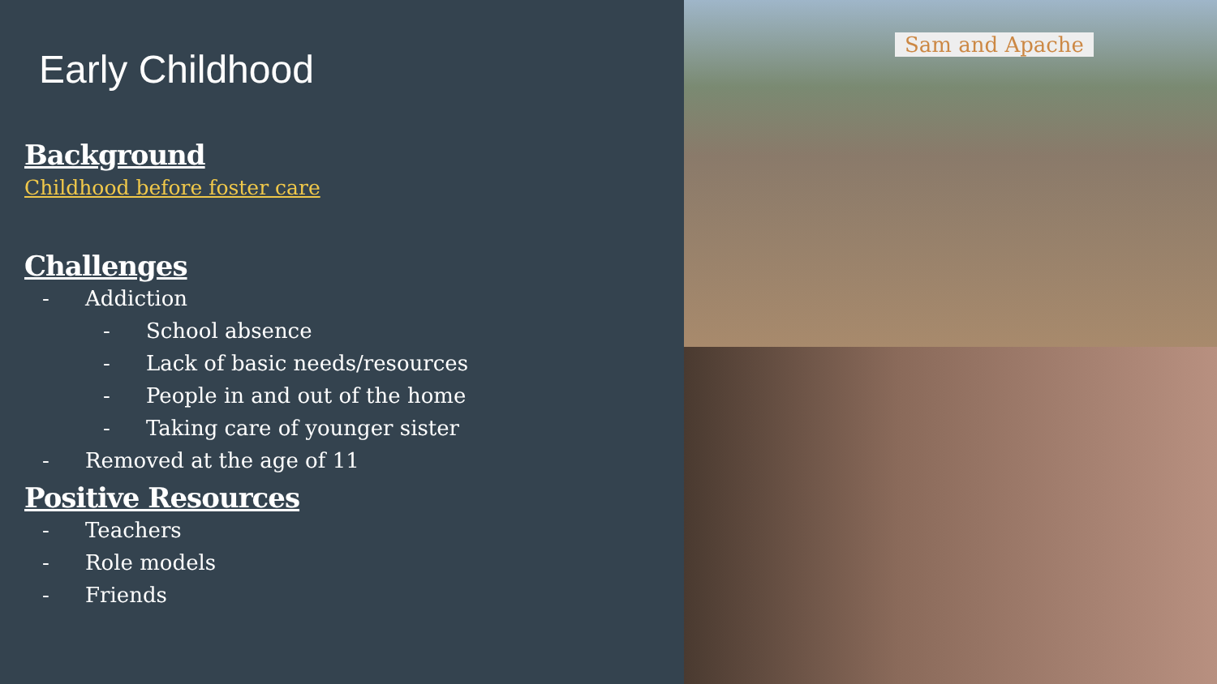Early Childhood
Background
Childhood before foster care
Challenges
- Addiction
- School absence
- Lack of basic needs/resources
- People in and out of the home
- Taking care of younger sister
- Removed at the age of 11
Positive Resources
- Teachers
- Role models
- Friends
Sam and Apache